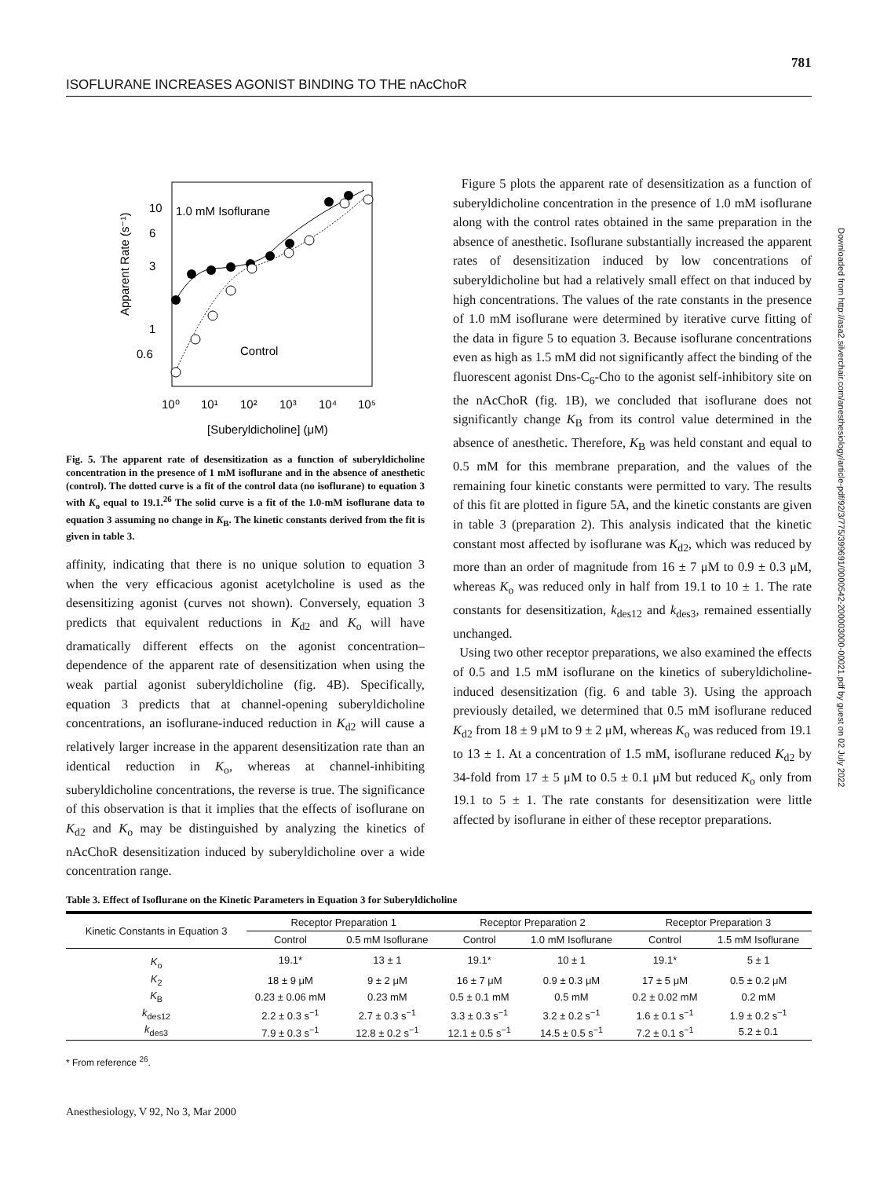781
ISOFLURANE INCREASES AGONIST BINDING TO THE nAcChoR
10
6
3
1
0.6
Apparent Rate (s⁻¹)
1.0 mM Isoflurane
Control
10⁰
10¹
10²
10³
10⁴
10⁵
[Suberyldicholine] (μM)
Fig. 5. The apparent rate of desensitization as a function of suberyldicholine concentration in the presence of 1 mM isoflurane and in the absence of anesthetic (control). The dotted curve is a fit of the control data (no isoflurane) to equation 3 with K<sub>o</sub> equal to 19.1.<sup>26</sup> The solid curve is a fit of the 1.0-mM isoflurane data to equation 3 assuming no change in K<sub>B</sub>. The kinetic constants derived from the fit is given in table 3.
affinity, indicating that there is no unique solution to equation 3 when the very efficacious agonist acetylcholine is used as the desensitizing agonist (curves not shown). Conversely, equation 3 predicts that equivalent reductions in K<sub>d2</sub> and K<sub>o</sub> will have dramatically different effects on the agonist concentration–dependence of the apparent rate of desensitization when using the weak partial agonist suberyldicholine (fig. 4B). Specifically, equation 3 predicts that at channel-opening suberyldicholine concentrations, an isoflurane-induced reduction in K<sub>d2</sub> will cause a relatively larger increase in the apparent desensitization rate than an identical reduction in K<sub>o</sub>, whereas at channel-inhibiting suberyldicholine concentrations, the reverse is true. The significance of this observation is that it implies that the effects of isoflurane on K<sub>d2</sub> and K<sub>o</sub> may be distinguished by analyzing the kinetics of nAcChoR desensitization induced by suberyldicholine over a wide concentration range.
Figure 5 plots the apparent rate of desensitization as a function of suberyldicholine concentration in the presence of 1.0 mM isoflurane along with the control rates obtained in the same preparation in the absence of anesthetic. Isoflurane substantially increased the apparent rates of desensitization induced by low concentrations of suberyldicholine but had a relatively small effect on that induced by high concentrations. The values of the rate constants in the presence of 1.0 mM isoflurane were determined by iterative curve fitting of the data in figure 5 to equation 3. Because isoflurane concentrations even as high as 1.5 mM did not significantly affect the binding of the fluorescent agonist Dns-C<sub>6</sub>-Cho to the agonist self-inhibitory site on the nAcChoR (fig. 1B), we concluded that isoflurane does not significantly change K<sub>B</sub> from its control value determined in the absence of anesthetic. Therefore, K<sub>B</sub> was held constant and equal to 0.5 mM for this membrane preparation, and the values of the remaining four kinetic constants were permitted to vary. The results of this fit are plotted in figure 5A, and the kinetic constants are given in table 3 (preparation 2). This analysis indicated that the kinetic constant most affected by isoflurane was K<sub>d2</sub>, which was reduced by more than an order of magnitude from 16 ± 7 μM to 0.9 ± 0.3 μM, whereas K<sub>o</sub> was reduced only in half from 19.1 to 10 ± 1. The rate constants for desensitization, k<sub>des12</sub> and k<sub>des3</sub>, remained essentially unchanged.
Using two other receptor preparations, we also examined the effects of 0.5 and 1.5 mM isoflurane on the kinetics of suberyldicholine-induced desensitization (fig. 6 and table 3). Using the approach previously detailed, we determined that 0.5 mM isoflurane reduced K<sub>d2</sub> from 18 ± 9 μM to 9 ± 2 μM, whereas K<sub>o</sub> was reduced from 19.1 to 13 ± 1. At a concentration of 1.5 mM, isoflurane reduced K<sub>d2</sub> by 34-fold from 17 ± 5 μM to 0.5 ± 0.1 μM but reduced K<sub>o</sub> only from 19.1 to 5 ± 1. The rate constants for desensitization were little affected by isoflurane in either of these receptor preparations.
Downloaded from http://asa2.silverchair.com/anesthesiology/article-pdf/92/3/775/399691/0000542-200003000-00021.pdf by guest on 02 July 2022
Table 3. Effect of Isoflurane on the Kinetic Parameters in Equation 3 for Suberyldicholine
| Kinetic Constants in Equation 3 | Receptor Preparation 1 | | Receptor Preparation 2 | | Receptor Preparation 3 | |
| --- | --- | --- | --- | --- | --- | --- |
| | Control | 0.5 mM Isoflurane | Control | 1.0 mM Isoflurane | Control | 1.5 mM Isoflurane |
| K<sub>o</sub> | 19.1* | 13 ± 1 | 19.1* | 10 ± 1 | 19.1* | 5 ± 1 |
| K<sub>2</sub> | 18 ± 9 μM | 9 ± 2 μM | 16 ± 7 μM | 0.9 ± 0.3 μM | 17 ± 5 μM | 0.5 ± 0.2 μM |
| K<sub>B</sub> | 0.23 ± 0.06 mM | 0.23 mM | 0.5 ± 0.1 mM | 0.5 mM | 0.2 ± 0.02 mM | 0.2 mM |
| k<sub>des12</sub> | 2.2 ± 0.3 s<sup>−1</sup> | 2.7 ± 0.3 s<sup>−1</sup> | 3.3 ± 0.3 s<sup>−1</sup> | 3.2 ± 0.2 s<sup>−1</sup> | 1.6 ± 0.1 s<sup>−1</sup> | 1.9 ± 0.2 s<sup>−1</sup> |
| k<sub>des3</sub> | 7.9 ± 0.3 s<sup>−1</sup> | 12.8 ± 0.2 s<sup>−1</sup> | 12.1 ± 0.5 s<sup>−1</sup> | 14.5 ± 0.5 s<sup>−1</sup> | 7.2 ± 0.1 s<sup>−1</sup> | 5.2 ± 0.1 |
* From reference <sup>26</sup>.
Anesthesiology, V 92, No 3, Mar 2000